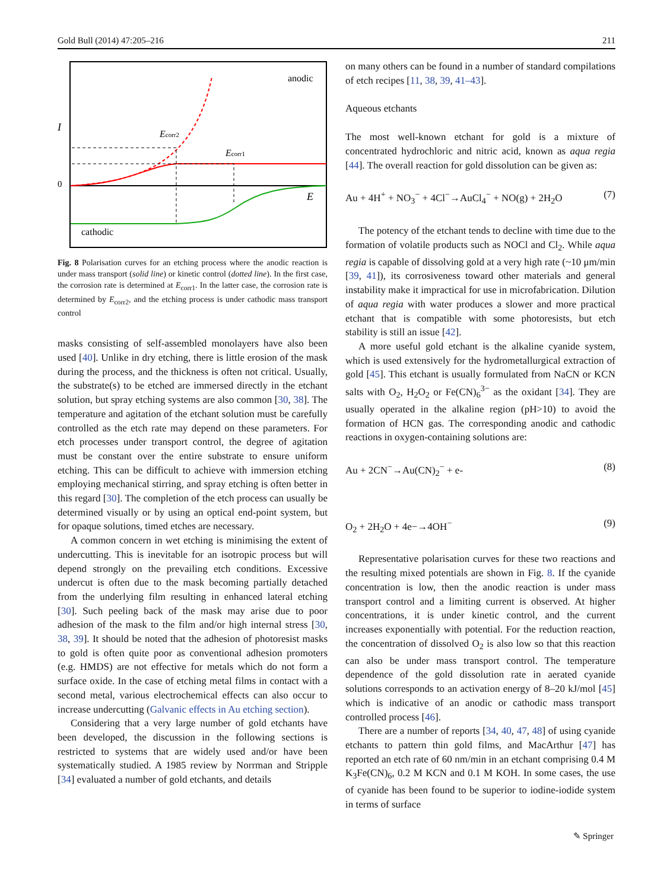Gold Bull (2014) 47:205–216 211
I
0
anodic
E
cathodic
Ecorr2
Ecorr1
Fig. 8 Polarisation curves for an etching process where the anodic reaction is under mass transport (solid line) or kinetic control (dotted line). In the first case, the corrosion rate is determined at E<sub>corr1</sub>. In the latter case, the corrosion rate is determined by E<sub>corr2</sub>, and the etching process is under cathodic mass transport control
masks consisting of self-assembled monolayers have also been used [40]. Unlike in dry etching, there is little erosion of the mask during the process, and the thickness is often not critical. Usually, the substrate(s) to be etched are immersed directly in the etchant solution, but spray etching systems are also common [30, 38]. The temperature and agitation of the etchant solution must be carefully controlled as the etch rate may depend on these parameters. For etch processes under transport control, the degree of agitation must be constant over the entire substrate to ensure uniform etching. This can be difficult to achieve with immersion etching employing mechanical stirring, and spray etching is often better in this regard [30]. The completion of the etch process can usually be determined visually or by using an optical end-point system, but for opaque solutions, timed etches are necessary.
A common concern in wet etching is minimising the extent of undercutting. This is inevitable for an isotropic process but will depend strongly on the prevailing etch conditions. Excessive undercut is often due to the mask becoming partially detached from the underlying film resulting in enhanced lateral etching [30]. Such peeling back of the mask may arise due to poor adhesion of the mask to the film and/or high internal stress [30, 38, 39]. It should be noted that the adhesion of photoresist masks to gold is often quite poor as conventional adhesion promoters (e.g. HMDS) are not effective for metals which do not form a surface oxide. In the case of etching metal films in contact with a second metal, various electrochemical effects can also occur to increase undercutting (Galvanic effects in Au etching section).
Considering that a very large number of gold etchants have been developed, the discussion in the following sections is restricted to systems that are widely used and/or have been systematically studied. A 1985 review by Norrman and Stripple [34] evaluated a number of gold etchants, and details
on many others can be found in a number of standard compilations of etch recipes [11, 38, 39, 41–43].
Aqueous etchants
The most well-known etchant for gold is a mixture of concentrated hydrochloric and nitric acid, known as aqua regia [44]. The overall reaction for gold dissolution can be given as:
Au + 4H<sup>+</sup> + NO<sub>3</sub><sup>−</sup> + 4Cl<sup>−</sup>→AuCl<sub>4</sub><sup>−</sup> + NO(g) + 2H<sub>2</sub>O (7)
The potency of the etchant tends to decline with time due to the formation of volatile products such as NOCl and Cl<sub>2</sub>. While aqua regia is capable of dissolving gold at a very high rate (~10 μm/min [39, 41]), its corrosiveness toward other materials and general instability make it impractical for use in microfabrication. Dilution of aqua regia with water produces a slower and more practical etchant that is compatible with some photoresists, but etch stability is still an issue [42].
A more useful gold etchant is the alkaline cyanide system, which is used extensively for the hydrometallurgical extraction of gold [45]. This etchant is usually formulated from NaCN or KCN salts with O<sub>2</sub>, H<sub>2</sub>O<sub>2</sub> or Fe(CN)<sub>6</sub><sup>3−</sup> as the oxidant [34]. They are usually operated in the alkaline region (pH>10) to avoid the formation of HCN gas. The corresponding anodic and cathodic reactions in oxygen-containing solutions are:
Au + 2CN<sup>−</sup>→Au(CN)<sub>2</sub><sup>−</sup> + e- (8)
O<sub>2</sub> + 2H<sub>2</sub>O + 4e−→4OH<sup>−</sup> (9)
Representative polarisation curves for these two reactions and the resulting mixed potentials are shown in Fig. 8. If the cyanide concentration is low, then the anodic reaction is under mass transport control and a limiting current is observed. At higher concentrations, it is under kinetic control, and the current increases exponentially with potential. For the reduction reaction, the concentration of dissolved O<sub>2</sub> is also low so that this reaction can also be under mass transport control. The temperature dependence of the gold dissolution rate in aerated cyanide solutions corresponds to an activation energy of 8–20 kJ/mol [45] which is indicative of an anodic or cathodic mass transport controlled process [46].
There are a number of reports [34, 40, 47, 48] of using cyanide etchants to pattern thin gold films, and MacArthur [47] has reported an etch rate of 60 nm/min in an etchant comprising 0.4 M K<sub>3</sub>Fe(CN)<sub>6</sub>, 0.2 M KCN and 0.1 M KOH. In some cases, the use of cyanide has been found to be superior to iodine-iodide system in terms of surface
✎ Springer